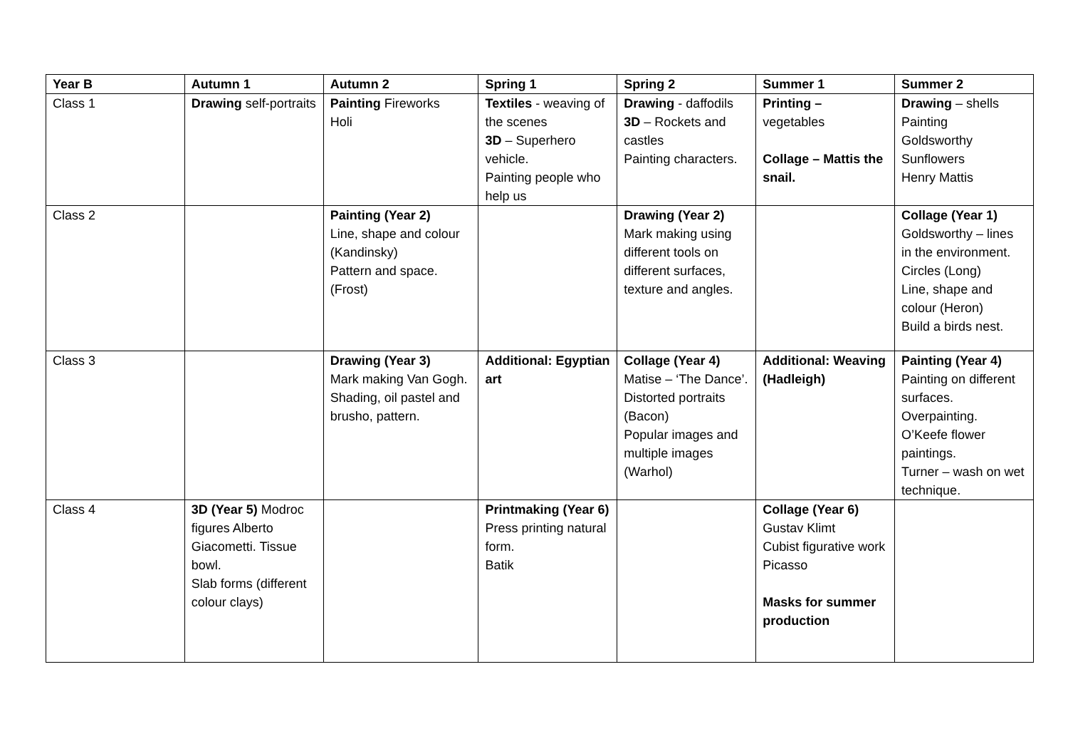| Year B | Autumn 1 | Autumn 2 | Spring 1 | Spring 2 | Summer 1 | Summer 2 |
| --- | --- | --- | --- | --- | --- | --- |
| Class 1 | Drawing self-portraits | Painting Fireworks Holi | Textiles - weaving of the scenes 3D – Superhero vehicle. Painting people who help us | Drawing - daffodils 3D – Rockets and castles Painting characters. | Printing – vegetables Collage – Mattis the snail. | Drawing – shells Painting Goldsworthy Sunflowers Henry Mattis |
| Class 2 | | Painting (Year 2) Line, shape and colour (Kandinsky) Pattern and space. (Frost) | | Drawing (Year 2) Mark making using different tools on different surfaces, texture and angles. | | Collage (Year 1) Goldsworthy – lines in the environment. Circles (Long) Line, shape and colour (Heron) Build a birds nest. |
| Class 3 | | Drawing (Year 3) Mark making Van Gogh. Shading, oil pastel and brusho, pattern. | Additional: Egyptian art | Collage (Year 4) Matise – ‘The Dance’. Distorted portraits (Bacon) Popular images and multiple images (Warhol) | Additional: Weaving (Hadleigh) | Painting (Year 4) Painting on different surfaces. Overpainting. O’Keefe flower paintings. Turner – wash on wet technique. |
| Class 4 | 3D (Year 5) Modroc figures Alberto Giacometti. Tissue bowl. Slab forms (different colour clays) | | Printmaking (Year 6) Press printing natural form. Batik | | Collage (Year 6) Gustav Klimt Cubist figurative work Picasso Masks for summer production | |